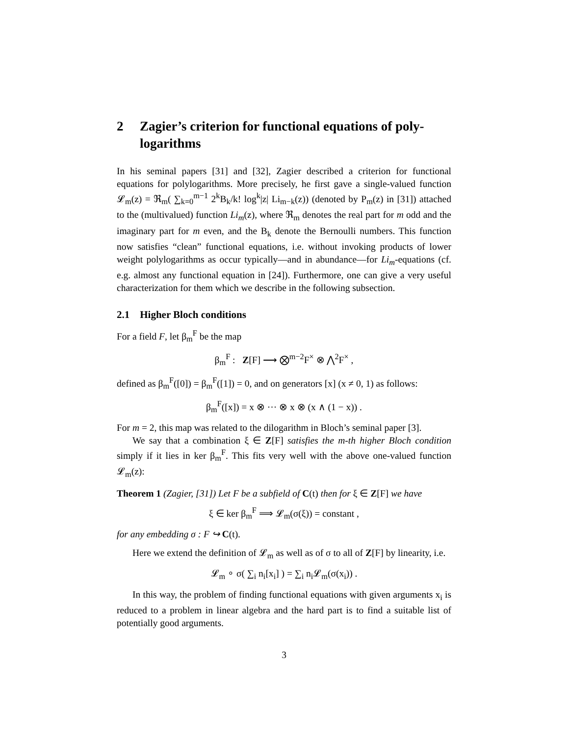2 Zagier’s criterion for functional equations of poly-logarithms
In his seminal papers [31] and [32], Zagier described a criterion for functional equations for polylogarithms. More precisely, he first gave a single-valued function 𝓛<sub>m</sub>(z) = ℜ<sub>m</sub>( ∑<sub>k=0</sub><sup>m−1</sup> 2<sup>k</sup>B<sub>k</sub>/k! log<sup>k</sup>|z| Li<sub>m−k</sub>(z)) (denoted by P<sub>m</sub>(z) in [31]) attached to the (multivalued) function Li<sub>m</sub>(z), where ℜ<sub>m</sub> denotes the real part for m odd and the imaginary part for m even, and the B<sub>k</sub> denote the Bernoulli numbers. This function now satisfies “clean” functional equations, i.e. without invoking products of lower weight polylogarithms as occur typically—and in abundance—for Li<sub>m</sub>-equations (cf. e.g. almost any functional equation in [24]). Furthermore, one can give a very useful characterization for them which we describe in the following subsection.
2.1 Higher Bloch conditions
For a field F, let β<sub>m</sub><sup>F</sup> be the map
β<sub>m</sub><sup>F</sup> : Z[F] ⟶ ⨂<sup>m−2</sup>F<sup>×</sup> ⊗ ⋀<sup>2</sup>F<sup>×</sup> ,
defined as β<sub>m</sub><sup>F</sup>([0]) = β<sub>m</sub><sup>F</sup>([1]) = 0, and on generators [x] (x ≠ 0, 1) as follows:
β<sub>m</sub><sup>F</sup>([x]) = x ⊗ ··· ⊗ x ⊗ (x ∧ (1 − x)) .
For m = 2, this map was related to the dilogarithm in Bloch’s seminal paper [3].
We say that a combination ξ ∈ Z[F] satisfies the m-th higher Bloch condition simply if it lies in ker β<sub>m</sub><sup>F</sup>. This fits very well with the above one-valued function 𝓛<sub>m</sub>(z):
Theorem 1 (Zagier, [31]) Let F be a subfield of C(t) then for ξ ∈ Z[F] we have
ξ ∈ ker β<sub>m</sub><sup>F</sup> ⟹ 𝓛<sub>m</sub>(σ(ξ)) = constant ,
for any embedding σ : F ↪ C(t).
Here we extend the definition of 𝓛<sub>m</sub> as well as of σ to all of Z[F] by linearity, i.e.
𝓛<sub>m</sub> ∘ σ( ∑<sub>i</sub> n<sub>i</sub>[x<sub>i</sub>] ) = ∑<sub>i</sub> n<sub>i</sub>𝓛<sub>m</sub>(σ(x<sub>i</sub>)) .
In this way, the problem of finding functional equations with given arguments x<sub>i</sub> is reduced to a problem in linear algebra and the hard part is to find a suitable list of potentially good arguments.
3